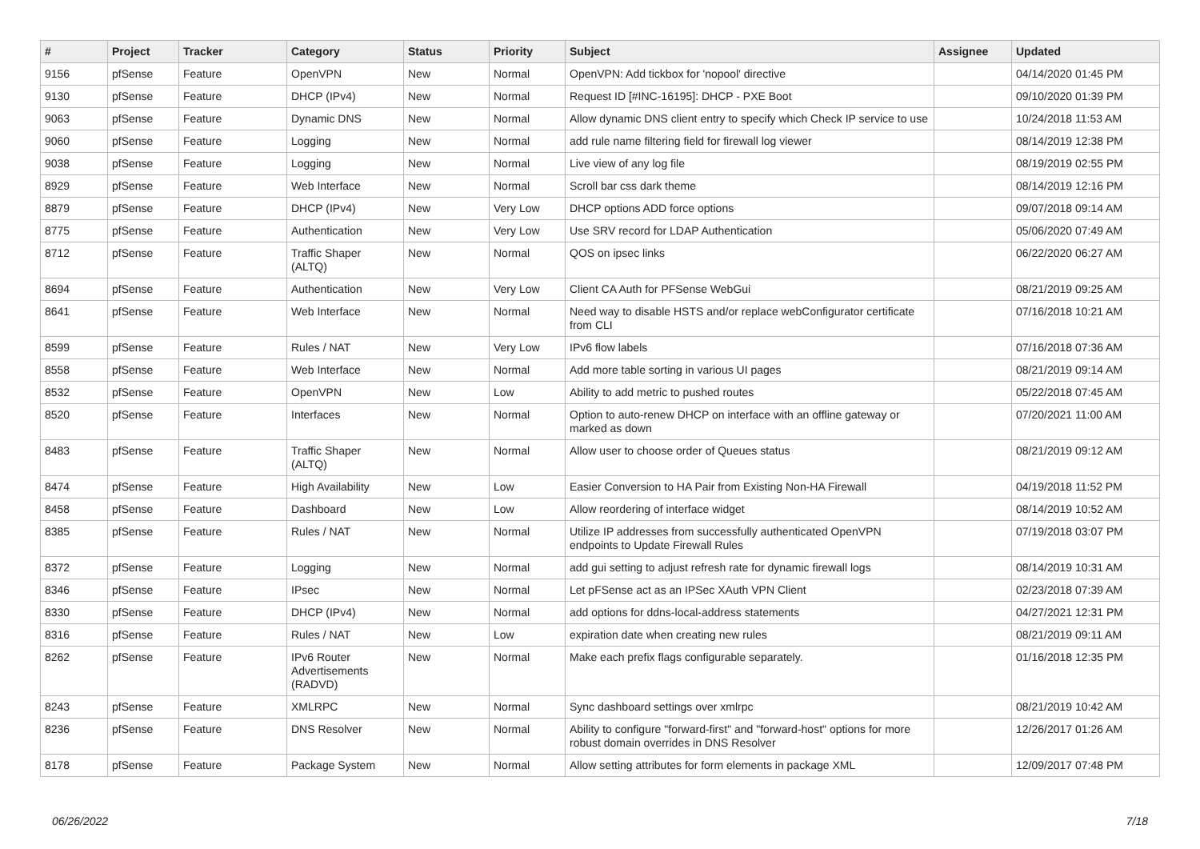| # | Project | Tracker | Category | Status | Priority | Subject | Assignee | Updated |
| --- | --- | --- | --- | --- | --- | --- | --- | --- |
| 9156 | pfSense | Feature | OpenVPN | New | Normal | OpenVPN: Add tickbox for 'nopool' directive | | 04/14/2020 01:45 PM |
| 9130 | pfSense | Feature | DHCP (IPv4) | New | Normal | Request ID [#INC-16195]: DHCP - PXE Boot | | 09/10/2020 01:39 PM |
| 9063 | pfSense | Feature | Dynamic DNS | New | Normal | Allow dynamic DNS client entry to specify which Check IP service to use | | 10/24/2018 11:53 AM |
| 9060 | pfSense | Feature | Logging | New | Normal | add rule name filtering field for firewall log viewer | | 08/14/2019 12:38 PM |
| 9038 | pfSense | Feature | Logging | New | Normal | Live view of any log file | | 08/19/2019 02:55 PM |
| 8929 | pfSense | Feature | Web Interface | New | Normal | Scroll bar css dark theme | | 08/14/2019 12:16 PM |
| 8879 | pfSense | Feature | DHCP (IPv4) | New | Very Low | DHCP options ADD force options | | 09/07/2018 09:14 AM |
| 8775 | pfSense | Feature | Authentication | New | Very Low | Use SRV record for LDAP Authentication | | 05/06/2020 07:49 AM |
| 8712 | pfSense | Feature | Traffic Shaper (ALTQ) | New | Normal | QOS on ipsec links | | 06/22/2020 06:27 AM |
| 8694 | pfSense | Feature | Authentication | New | Very Low | Client CA Auth for PFSense WebGui | | 08/21/2019 09:25 AM |
| 8641 | pfSense | Feature | Web Interface | New | Normal | Need way to disable HSTS and/or replace webConfigurator certificate from CLI | | 07/16/2018 10:21 AM |
| 8599 | pfSense | Feature | Rules / NAT | New | Very Low | IPv6 flow labels | | 07/16/2018 07:36 AM |
| 8558 | pfSense | Feature | Web Interface | New | Normal | Add more table sorting in various UI pages | | 08/21/2019 09:14 AM |
| 8532 | pfSense | Feature | OpenVPN | New | Low | Ability to add metric to pushed routes | | 05/22/2018 07:45 AM |
| 8520 | pfSense | Feature | Interfaces | New | Normal | Option to auto-renew DHCP on interface with an offline gateway or marked as down | | 07/20/2021 11:00 AM |
| 8483 | pfSense | Feature | Traffic Shaper (ALTQ) | New | Normal | Allow user to choose order of Queues status | | 08/21/2019 09:12 AM |
| 8474 | pfSense | Feature | High Availability | New | Low | Easier Conversion to HA Pair from Existing Non-HA Firewall | | 04/19/2018 11:52 PM |
| 8458 | pfSense | Feature | Dashboard | New | Low | Allow reordering of interface widget | | 08/14/2019 10:52 AM |
| 8385 | pfSense | Feature | Rules / NAT | New | Normal | Utilize IP addresses from successfully authenticated OpenVPN endpoints to Update Firewall Rules | | 07/19/2018 03:07 PM |
| 8372 | pfSense | Feature | Logging | New | Normal | add gui setting to adjust refresh rate for dynamic firewall logs | | 08/14/2019 10:31 AM |
| 8346 | pfSense | Feature | IPsec | New | Normal | Let pFSense act as an IPSec XAuth VPN Client | | 02/23/2018 07:39 AM |
| 8330 | pfSense | Feature | DHCP (IPv4) | New | Normal | add options for ddns-local-address statements | | 04/27/2021 12:31 PM |
| 8316 | pfSense | Feature | Rules / NAT | New | Low | expiration date when creating new rules | | 08/21/2019 09:11 AM |
| 8262 | pfSense | Feature | IPv6 Router Advertisements (RADVD) | New | Normal | Make each prefix flags configurable separately. | | 01/16/2018 12:35 PM |
| 8243 | pfSense | Feature | XMLRPC | New | Normal | Sync dashboard settings over xmlrpc | | 08/21/2019 10:42 AM |
| 8236 | pfSense | Feature | DNS Resolver | New | Normal | Ability to configure "forward-first" and "forward-host" options for more robust domain overrides in DNS Resolver | | 12/26/2017 01:26 AM |
| 8178 | pfSense | Feature | Package System | New | Normal | Allow setting attributes for form elements in package XML | | 12/09/2017 07:48 PM |
06/26/2022 7/18